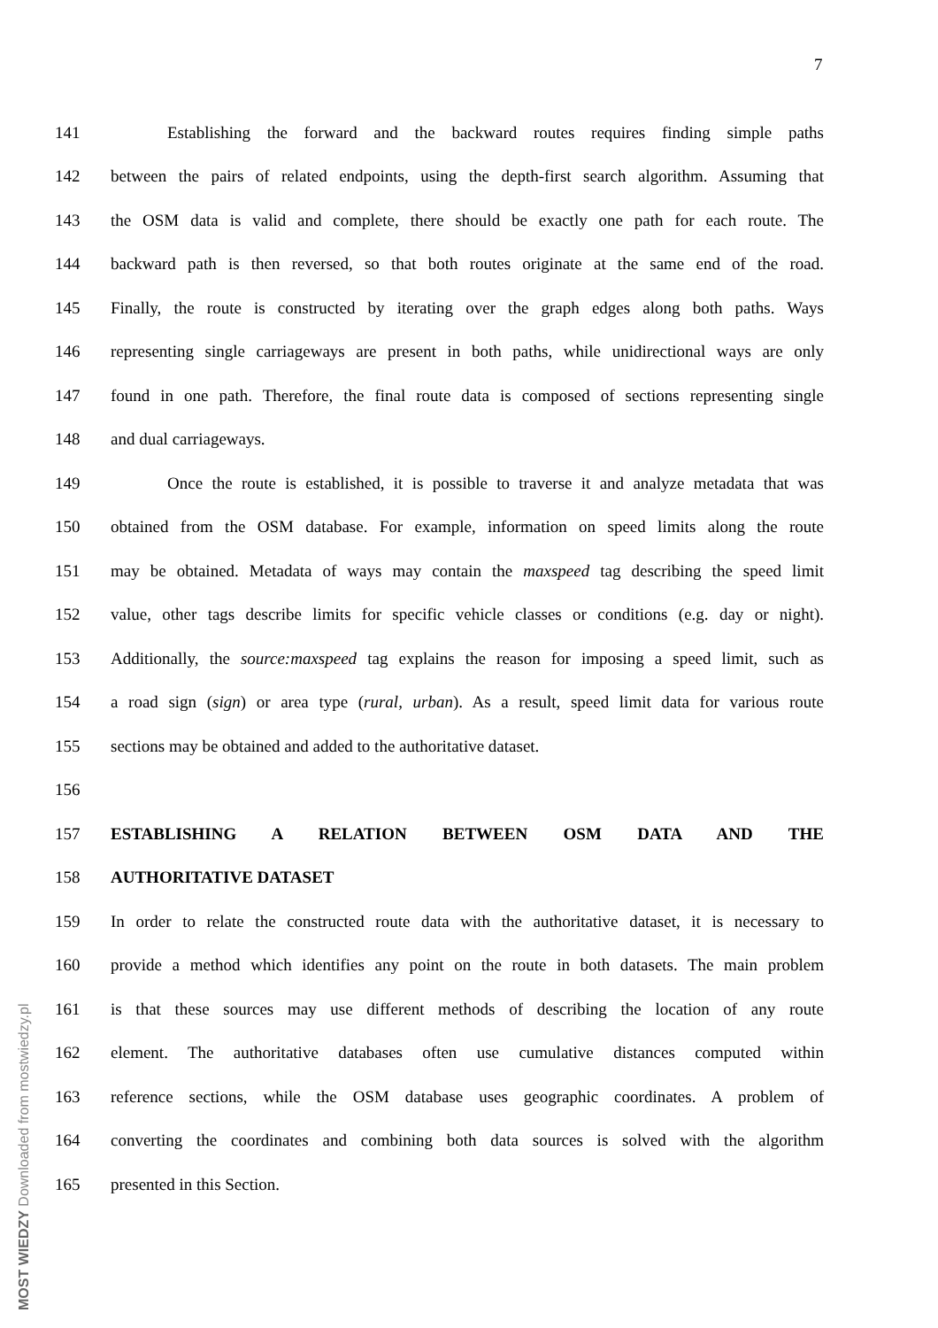7
MOST WIEDZY Downloaded from mostwiedzy.pl
141 Establishing the forward and the backward routes requires finding simple paths
142 between the pairs of related endpoints, using the depth-first search algorithm. Assuming that
143 the OSM data is valid and complete, there should be exactly one path for each route. The
144 backward path is then reversed, so that both routes originate at the same end of the road.
145 Finally, the route is constructed by iterating over the graph edges along both paths. Ways
146 representing single carriageways are present in both paths, while unidirectional ways are only
147 found in one path. Therefore, the final route data is composed of sections representing single
148 and dual carriageways.
149 Once the route is established, it is possible to traverse it and analyze metadata that was
150 obtained from the OSM database. For example, information on speed limits along the route
151 may be obtained. Metadata of ways may contain the maxspeed tag describing the speed limit
152 value, other tags describe limits for specific vehicle classes or conditions (e.g. day or night).
153 Additionally, the source:maxspeed tag explains the reason for imposing a speed limit, such as
154 a road sign (sign) or area type (rural, urban). As a result, speed limit data for various route
155 sections may be obtained and added to the authoritative dataset.
156
157 ESTABLISHING A RELATION BETWEEN OSM DATA AND THE
158 AUTHORITATIVE DATASET
159 In order to relate the constructed route data with the authoritative dataset, it is necessary to
160 provide a method which identifies any point on the route in both datasets. The main problem
161 is that these sources may use different methods of describing the location of any route
162 element. The authoritative databases often use cumulative distances computed within
163 reference sections, while the OSM database uses geographic coordinates. A problem of
164 converting the coordinates and combining both data sources is solved with the algorithm
165 presented in this Section.